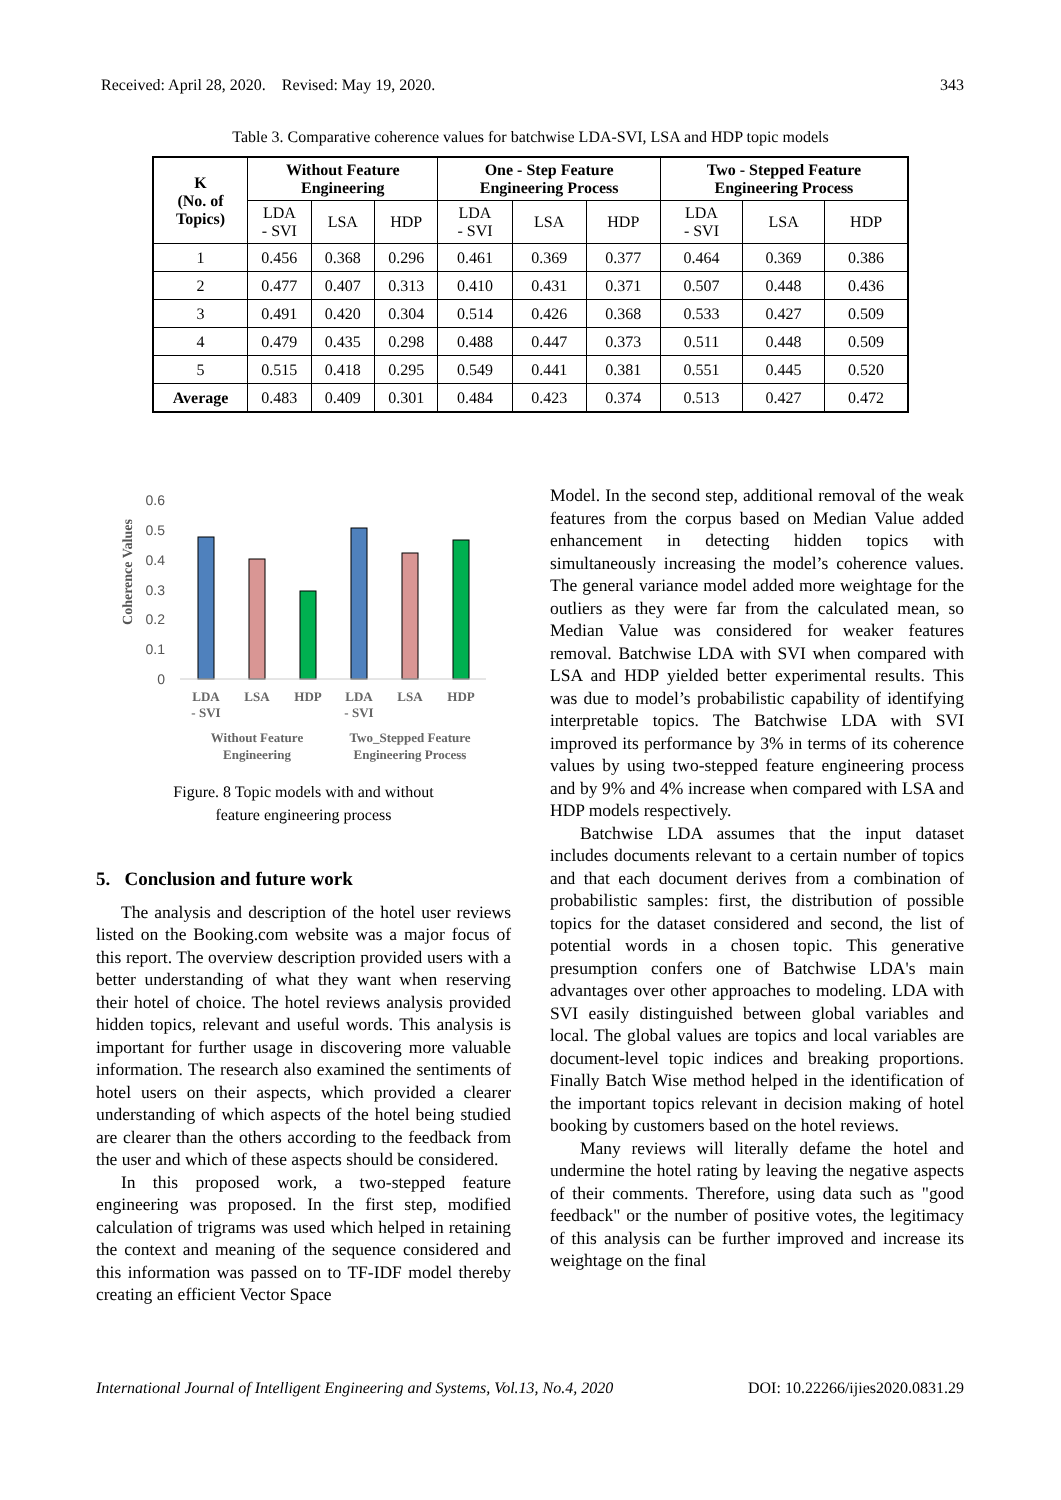Received: April 28, 2020. Revised: May 19, 2020. 343
Table 3. Comparative coherence values for batchwise LDA-SVI, LSA and HDP topic models
| K (No. of Topics) | Without Feature Engineering | | | One - Step Feature Engineering Process | | | Two - Stepped Feature Engineering Process | | |
| --- | --- | --- | --- | --- | --- | --- | --- | --- | --- |
| | LDA - SVI | LSA | HDP | LDA - SVI | LSA | HDP | LDA - SVI | LSA | HDP |
| 1 | 0.456 | 0.368 | 0.296 | 0.461 | 0.369 | 0.377 | 0.464 | 0.369 | 0.386 |
| 2 | 0.477 | 0.407 | 0.313 | 0.410 | 0.431 | 0.371 | 0.507 | 0.448 | 0.436 |
| 3 | 0.491 | 0.420 | 0.304 | 0.514 | 0.426 | 0.368 | 0.533 | 0.427 | 0.509 |
| 4 | 0.479 | 0.435 | 0.298 | 0.488 | 0.447 | 0.373 | 0.511 | 0.448 | 0.509 |
| 5 | 0.515 | 0.418 | 0.295 | 0.549 | 0.441 | 0.381 | 0.551 | 0.445 | 0.520 |
| Average | 0.483 | 0.409 | 0.301 | 0.484 | 0.423 | 0.374 | 0.513 | 0.427 | 0.472 |
Coherence Values
0.6
0.5
0.4
0.3
0.2
0.1
0
LDA
- SVI
LSA
HDP
LDA
- SVI
LSA
HDP
Without Feature
Engineering
Two_Stepped Feature
Engineering Process
Figure. 8 Topic models with and without
feature engineering process
5. Conclusion and future work
The analysis and description of the hotel user reviews listed on the Booking.com website was a major focus of this report. The overview description provided users with a better understanding of what they want when reserving their hotel of choice. The hotel reviews analysis provided hidden topics, relevant and useful words. This analysis is important for further usage in discovering more valuable information. The research also examined the sentiments of hotel users on their aspects, which provided a clearer understanding of which aspects of the hotel being studied are clearer than the others according to the feedback from the user and which of these aspects should be considered.
In this proposed work, a two-stepped feature engineering was proposed. In the first step, modified calculation of trigrams was used which helped in retaining the context and meaning of the sequence considered and this information was passed on to TF-IDF model thereby creating an efficient Vector Space
Model. In the second step, additional removal of the weak features from the corpus based on Median Value added enhancement in detecting hidden topics with simultaneously increasing the model’s coherence values. The general variance model added more weightage for the outliers as they were far from the calculated mean, so Median Value was considered for weaker features removal. Batchwise LDA with SVI when compared with LSA and HDP yielded better experimental results. This was due to model’s probabilistic capability of identifying interpretable topics. The Batchwise LDA with SVI improved its performance by 3% in terms of its coherence values by using two-stepped feature engineering process and by 9% and 4% increase when compared with LSA and HDP models respectively.
Batchwise LDA assumes that the input dataset includes documents relevant to a certain number of topics and that each document derives from a combination of probabilistic samples: first, the distribution of possible topics for the dataset considered and second, the list of potential words in a chosen topic. This generative presumption confers one of Batchwise LDA's main advantages over other approaches to modeling. LDA with SVI easily distinguished between global variables and local. The global values are topics and local variables are document-level topic indices and breaking proportions. Finally Batch Wise method helped in the identification of the important topics relevant in decision making of hotel booking by customers based on the hotel reviews.
Many reviews will literally defame the hotel and undermine the hotel rating by leaving the negative aspects of their comments. Therefore, using data such as "good feedback" or the number of positive votes, the legitimacy of this analysis can be further improved and increase its weightage on the final
International Journal of Intelligent Engineering and Systems, Vol.13, No.4, 2020 DOI: 10.22266/ijies2020.0831.29